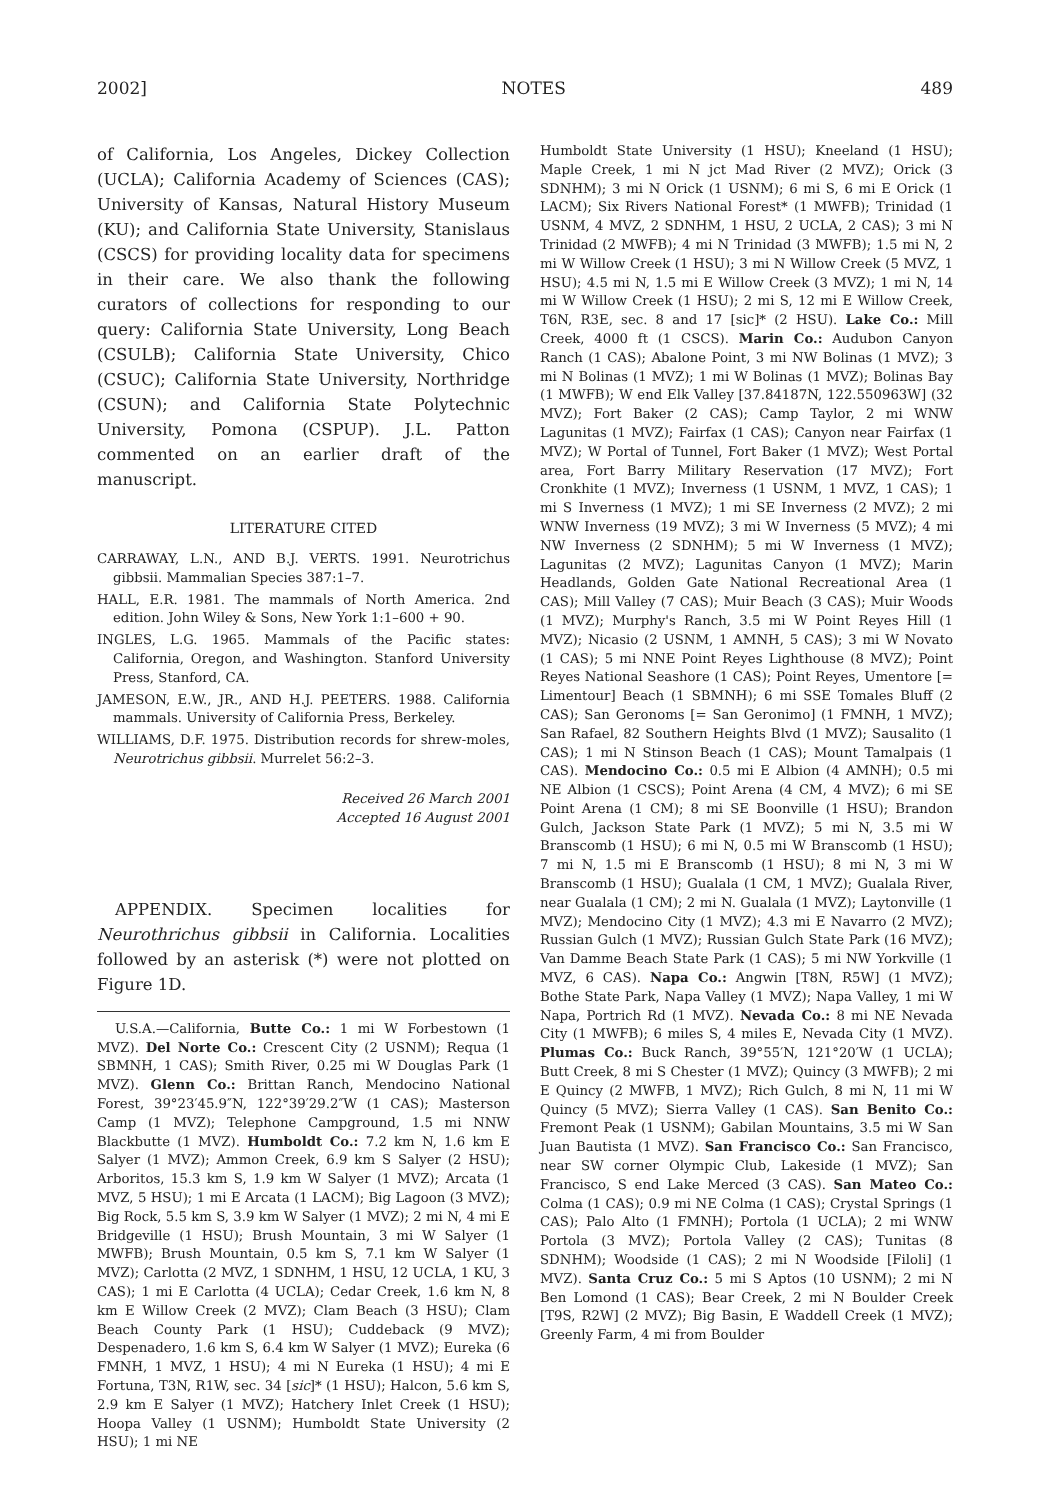2002] NOTES 489
of California, Los Angeles, Dickey Collection (UCLA); California Academy of Sciences (CAS); University of Kansas, Natural History Museum (KU); and California State University, Stanislaus (CSCS) for providing locality data for specimens in their care. We also thank the following curators of collections for responding to our query: California State University, Long Beach (CSULB); California State University, Chico (CSUC); California State University, Northridge (CSUN); and California State Polytechnic University, Pomona (CSPUP). J.L. Patton commented on an earlier draft of the manuscript.
LITERATURE CITED
CARRAWAY, L.N., AND B.J. VERTS. 1991. Neurotrichus gibbsii. Mammalian Species 387:1–7.
HALL, E.R. 1981. The mammals of North America. 2nd edition. John Wiley & Sons, New York 1:1–600 + 90.
INGLES, L.G. 1965. Mammals of the Pacific states: California, Oregon, and Washington. Stanford University Press, Stanford, CA.
JAMESON, E.W., JR., AND H.J. PEETERS. 1988. California mammals. University of California Press, Berkeley.
WILLIAMS, D.F. 1975. Distribution records for shrew-moles, Neurotrichus gibbsii. Murrelet 56:2–3.
Received 26 March 2001
Accepted 16 August 2001
APPENDIX. Specimen localities for Neurothrichus gibbsii in California. Localities followed by an asterisk (*) were not plotted on Figure 1D.
U.S.A.—California, Butte Co.: 1 mi W Forbestown (1 MVZ). Del Norte Co.: Crescent City (2 USNM); Requa (1 SBMNH, 1 CAS); Smith River, 0.25 mi W Douglas Park (1 MVZ). Glenn Co.: Brittan Ranch, Mendocino National Forest, 39°23′45.9″N, 122°39′29.2″W (1 CAS); Masterson Camp (1 MVZ); Telephone Campground, 1.5 mi NNW Blackbutte (1 MVZ). Humboldt Co.: 7.2 km N, 1.6 km E Salyer (1 MVZ); Ammon Creek, 6.9 km S Salyer (2 HSU); Arboritos, 15.3 km S, 1.9 km W Salyer (1 MVZ); Arcata (1 MVZ, 5 HSU); 1 mi E Arcata (1 LACM); Big Lagoon (3 MVZ); Big Rock, 5.5 km S, 3.9 km W Salyer (1 MVZ); 2 mi N, 4 mi E Bridgeville (1 HSU); Brush Mountain, 3 mi W Salyer (1 MWFB); Brush Mountain, 0.5 km S, 7.1 km W Salyer (1 MVZ); Carlotta (2 MVZ, 1 SDNHM, 1 HSU, 12 UCLA, 1 KU, 3 CAS); 1 mi E Carlotta (4 UCLA); Cedar Creek, 1.6 km N, 8 km E Willow Creek (2 MVZ); Clam Beach (3 HSU); Clam Beach County Park (1 HSU); Cuddeback (9 MVZ); Despenadero, 1.6 km S, 6.4 km W Salyer (1 MVZ); Eureka (6 FMNH, 1 MVZ, 1 HSU); 4 mi N Eureka (1 HSU); 4 mi E Fortuna, T3N, R1W, sec. 34 [sic]* (1 HSU); Halcon, 5.6 km S, 2.9 km E Salyer (1 MVZ); Hatchery Inlet Creek (1 HSU); Hoopa Valley (1 USNM); Humboldt State University (2 HSU); 1 mi NE
Humboldt State University (1 HSU); Kneeland (1 HSU); Maple Creek, 1 mi N jct Mad River (2 MVZ); Orick (3 SDNHM); 3 mi N Orick (1 USNM); 6 mi S, 6 mi E Orick (1 LACM); Six Rivers National Forest* (1 MWFB); Trinidad (1 USNM, 4 MVZ, 2 SDNHM, 1 HSU, 2 UCLA, 2 CAS); 3 mi N Trinidad (2 MWFB); 4 mi N Trinidad (3 MWFB); 1.5 mi N, 2 mi W Willow Creek (1 HSU); 3 mi N Willow Creek (5 MVZ, 1 HSU); 4.5 mi N, 1.5 mi E Willow Creek (3 MVZ); 1 mi N, 14 mi W Willow Creek (1 HSU); 2 mi S, 12 mi E Willow Creek, T6N, R3E, sec. 8 and 17 [sic]* (2 HSU). Lake Co.: Mill Creek, 4000 ft (1 CSCS). Marin Co.: Audubon Canyon Ranch (1 CAS); Abalone Point, 3 mi NW Bolinas (1 MVZ); 3 mi N Bolinas (1 MVZ); 1 mi W Bolinas (1 MVZ); Bolinas Bay (1 MWFB); W end Elk Valley [37.84187N, 122.550963W] (32 MVZ); Fort Baker (2 CAS); Camp Taylor, 2 mi WNW Lagunitas (1 MVZ); Fairfax (1 CAS); Canyon near Fairfax (1 MVZ); W Portal of Tunnel, Fort Baker (1 MVZ); West Portal area, Fort Barry Military Reservation (17 MVZ); Fort Cronkhite (1 MVZ); Inverness (1 USNM, 1 MVZ, 1 CAS); 1 mi S Inverness (1 MVZ); 1 mi SE Inverness (2 MVZ); 2 mi WNW Inverness (19 MVZ); 3 mi W Inverness (5 MVZ); 4 mi NW Inverness (2 SDNHM); 5 mi W Inverness (1 MVZ); Lagunitas (2 MVZ); Lagunitas Canyon (1 MVZ); Marin Headlands, Golden Gate National Recreational Area (1 CAS); Mill Valley (7 CAS); Muir Beach (3 CAS); Muir Woods (1 MVZ); Murphy's Ranch, 3.5 mi W Point Reyes Hill (1 MVZ); Nicasio (2 USNM, 1 AMNH, 5 CAS); 3 mi W Novato (1 CAS); 5 mi NNE Point Reyes Lighthouse (8 MVZ); Point Reyes National Seashore (1 CAS); Point Reyes, Umentore [= Limentour] Beach (1 SBMNH); 6 mi SSE Tomales Bluff (2 CAS); San Geronoms [= San Geronimo] (1 FMNH, 1 MVZ); San Rafael, 82 Southern Heights Blvd (1 MVZ); Sausalito (1 CAS); 1 mi N Stinson Beach (1 CAS); Mount Tamalpais (1 CAS). Mendocino Co.: 0.5 mi E Albion (4 AMNH); 0.5 mi NE Albion (1 CSCS); Point Arena (4 CM, 4 MVZ); 6 mi SE Point Arena (1 CM); 8 mi SE Boonville (1 HSU); Brandon Gulch, Jackson State Park (1 MVZ); 5 mi N, 3.5 mi W Branscomb (1 HSU); 6 mi N, 0.5 mi W Branscomb (1 HSU); 7 mi N, 1.5 mi E Branscomb (1 HSU); 8 mi N, 3 mi W Branscomb (1 HSU); Gualala (1 CM, 1 MVZ); Gualala River, near Gualala (1 CM); 2 mi N. Gualala (1 MVZ); Laytonville (1 MVZ); Mendocino City (1 MVZ); 4.3 mi E Navarro (2 MVZ); Russian Gulch (1 MVZ); Russian Gulch State Park (16 MVZ); Van Damme Beach State Park (1 CAS); 5 mi NW Yorkville (1 MVZ, 6 CAS). Napa Co.: Angwin [T8N, R5W] (1 MVZ); Bothe State Park, Napa Valley (1 MVZ); Napa Valley, 1 mi W Napa, Portrich Rd (1 MVZ). Nevada Co.: 8 mi NE Nevada City (1 MWFB); 6 miles S, 4 miles E, Nevada City (1 MVZ). Plumas Co.: Buck Ranch, 39°55′N, 121°20′W (1 UCLA); Butt Creek, 8 mi S Chester (1 MVZ); Quincy (3 MWFB); 2 mi E Quincy (2 MWFB, 1 MVZ); Rich Gulch, 8 mi N, 11 mi W Quincy (5 MVZ); Sierra Valley (1 CAS). San Benito Co.: Fremont Peak (1 USNM); Gabilan Mountains, 3.5 mi W San Juan Bautista (1 MVZ). San Francisco Co.: San Francisco, near SW corner Olympic Club, Lakeside (1 MVZ); San Francisco, S end Lake Merced (3 CAS). San Mateo Co.: Colma (1 CAS); 0.9 mi NE Colma (1 CAS); Crystal Springs (1 CAS); Palo Alto (1 FMNH); Portola (1 UCLA); 2 mi WNW Portola (3 MVZ); Portola Valley (2 CAS); Tunitas (8 SDNHM); Woodside (1 CAS); 2 mi N Woodside [Filoli] (1 MVZ). Santa Cruz Co.: 5 mi S Aptos (10 USNM); 2 mi N Ben Lomond (1 CAS); Bear Creek, 2 mi N Boulder Creek [T9S, R2W] (2 MVZ); Big Basin, E Waddell Creek (1 MVZ); Greenly Farm, 4 mi from Boulder